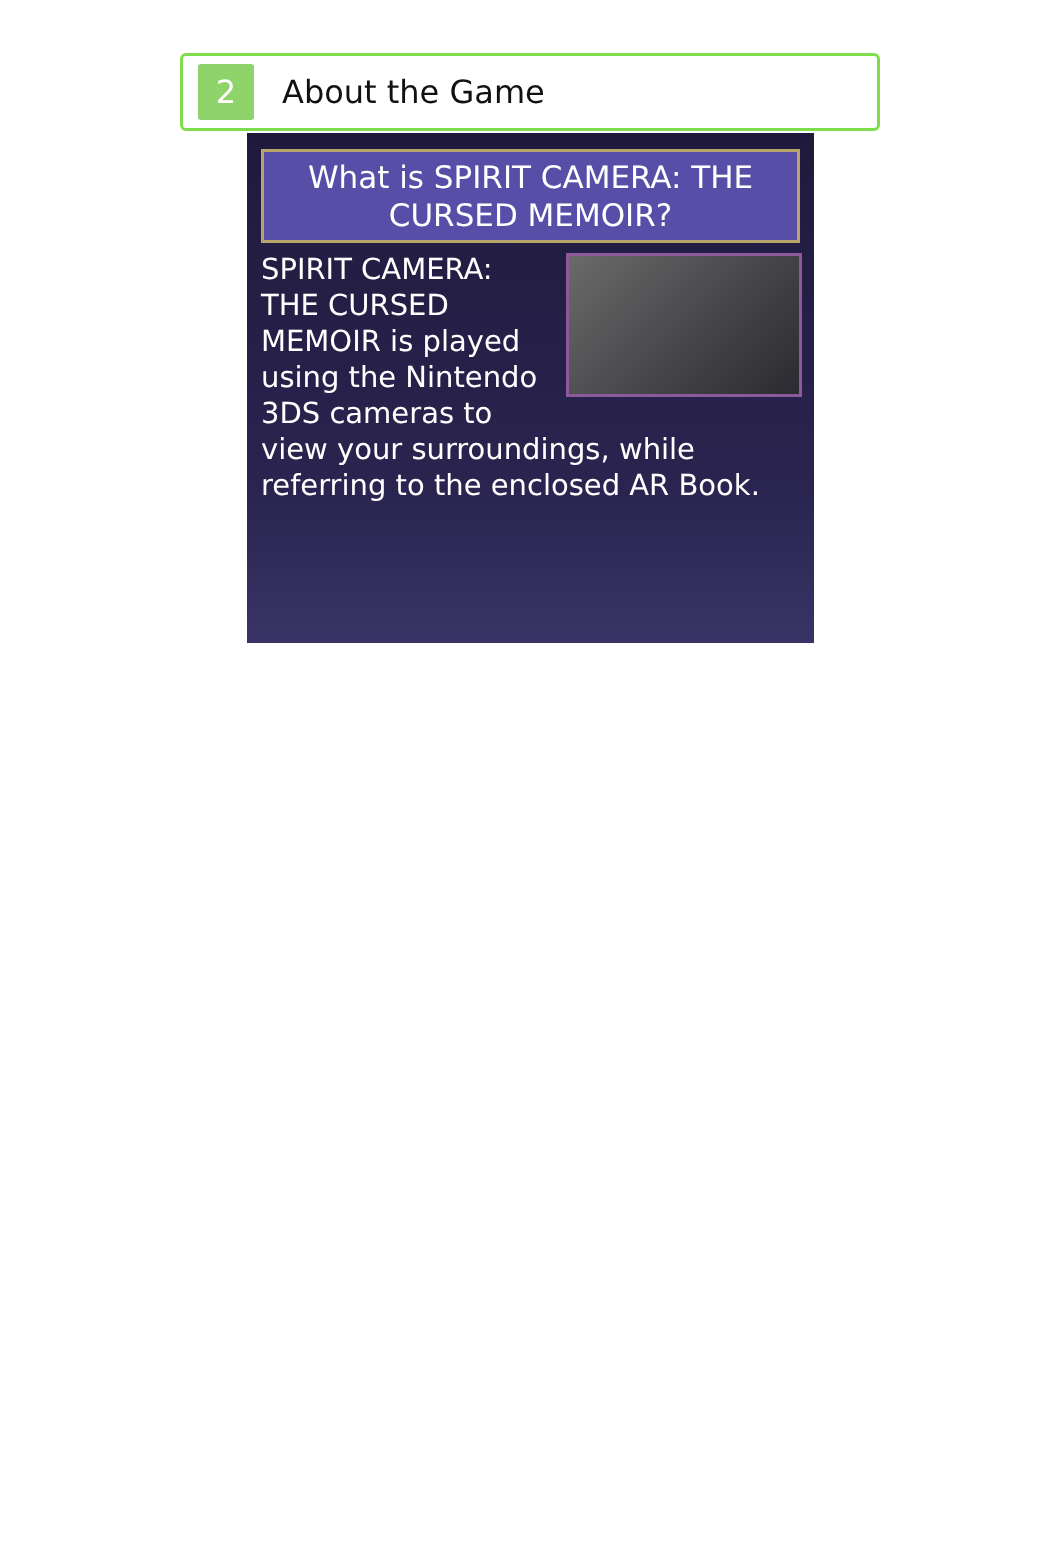2
About the Game
What is SPIRIT CAMERA: THE CURSED MEMOIR?
SPIRIT CAMERA: THE CURSED MEMOIR is played using the Nintendo 3DS cameras to view your surroundings, while referring to the enclosed AR Book.